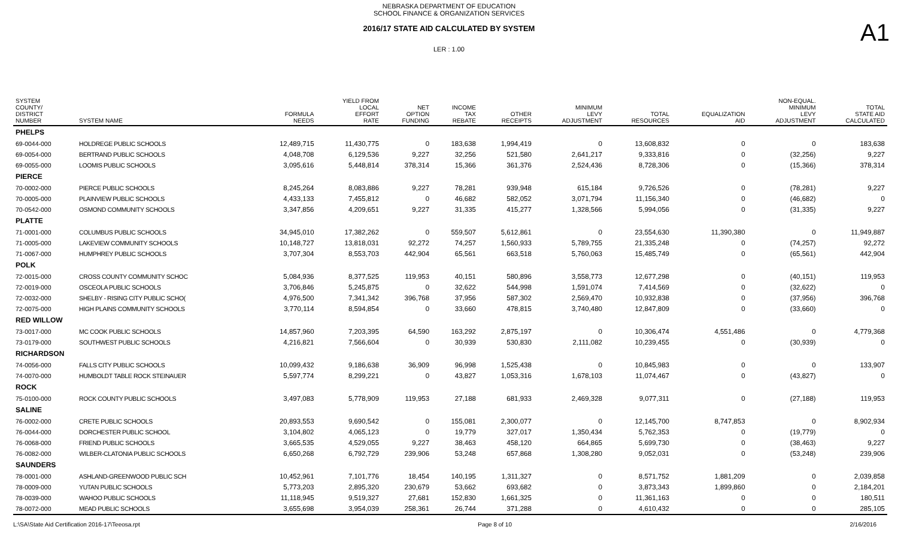NEBRASKA DEPARTMENT OF EDUCATION
SCHOOL FINANCE & ORGANIZATION SERVICES
2016/17 STATE AID CALCULATED BY SYSTEM
LER : 1.00
A1
| SYSTEM COUNTY/ DISTRICT NUMBER | SYSTEM NAME | FORMULA NEEDS | YIELD FROM LOCAL EFFORT RATE | NET OPTION FUNDING | INCOME TAX REBATE | OTHER RECEIPTS | MINIMUM LEVY ADJUSTMENT | TOTAL RESOURCES | EQUALIZATION AID | NON-EQUAL. MINIMUM LEVY ADJUSTMENT | TOTAL STATE AID CALCULATED |
| --- | --- | --- | --- | --- | --- | --- | --- | --- | --- | --- | --- |
| PHELPS | | | | | | | | | | | |
| 69-0044-000 | HOLDREGE PUBLIC SCHOOLS | 12,489,715 | 11,430,775 | 0 | 183,638 | 1,994,419 | 0 | 13,608,832 | 0 | 0 | 183,638 |
| 69-0054-000 | BERTRAND PUBLIC SCHOOLS | 4,048,708 | 6,129,536 | 9,227 | 32,256 | 521,580 | 2,641,217 | 9,333,816 | 0 | (32,256) | 9,227 |
| 69-0055-000 | LOOMIS PUBLIC SCHOOLS | 3,095,616 | 5,448,814 | 378,314 | 15,366 | 361,376 | 2,524,436 | 8,728,306 | 0 | (15,366) | 378,314 |
| PIERCE | | | | | | | | | | | |
| 70-0002-000 | PIERCE PUBLIC SCHOOLS | 8,245,264 | 8,083,886 | 9,227 | 78,281 | 939,948 | 615,184 | 9,726,526 | 0 | (78,281) | 9,227 |
| 70-0005-000 | PLAINVIEW PUBLIC SCHOOLS | 4,433,133 | 7,455,812 | 0 | 46,682 | 582,052 | 3,071,794 | 11,156,340 | 0 | (46,682) | 0 |
| 70-0542-000 | OSMOND COMMUNITY SCHOOLS | 3,347,856 | 4,209,651 | 9,227 | 31,335 | 415,277 | 1,328,566 | 5,994,056 | 0 | (31,335) | 9,227 |
| PLATTE | | | | | | | | | | | |
| 71-0001-000 | COLUMBUS PUBLIC SCHOOLS | 34,945,010 | 17,382,262 | 0 | 559,507 | 5,612,861 | 0 | 23,554,630 | 11,390,380 | 0 | 11,949,887 |
| 71-0005-000 | LAKEVIEW COMMUNITY SCHOOLS | 10,148,727 | 13,818,031 | 92,272 | 74,257 | 1,560,933 | 5,789,755 | 21,335,248 | 0 | (74,257) | 92,272 |
| 71-0067-000 | HUMPHREY PUBLIC SCHOOLS | 3,707,304 | 8,553,703 | 442,904 | 65,561 | 663,518 | 5,760,063 | 15,485,749 | 0 | (65,561) | 442,904 |
| POLK | | | | | | | | | | | |
| 72-0015-000 | CROSS COUNTY COMMUNITY SCHOC | 5,084,936 | 8,377,525 | 119,953 | 40,151 | 580,896 | 3,558,773 | 12,677,298 | 0 | (40,151) | 119,953 |
| 72-0019-000 | OSCEOLA PUBLIC SCHOOLS | 3,706,846 | 5,245,875 | 0 | 32,622 | 544,998 | 1,591,074 | 7,414,569 | 0 | (32,622) | 0 |
| 72-0032-000 | SHELBY - RISING CITY PUBLIC SCHO( | 4,976,500 | 7,341,342 | 396,768 | 37,956 | 587,302 | 2,569,470 | 10,932,838 | 0 | (37,956) | 396,768 |
| 72-0075-000 | HIGH PLAINS COMMUNITY SCHOOLS | 3,770,114 | 8,594,854 | 0 | 33,660 | 478,815 | 3,740,480 | 12,847,809 | 0 | (33,660) | 0 |
| RED WILLOW | | | | | | | | | | | |
| 73-0017-000 | MC COOK PUBLIC SCHOOLS | 14,857,960 | 7,203,395 | 64,590 | 163,292 | 2,875,197 | 0 | 10,306,474 | 4,551,486 | 0 | 4,779,368 |
| 73-0179-000 | SOUTHWEST PUBLIC SCHOOLS | 4,216,821 | 7,566,604 | 0 | 30,939 | 530,830 | 2,111,082 | 10,239,455 | 0 | (30,939) | 0 |
| RICHARDSON | | | | | | | | | | | |
| 74-0056-000 | FALLS CITY PUBLIC SCHOOLS | 10,099,432 | 9,186,638 | 36,909 | 96,998 | 1,525,438 | 0 | 10,845,983 | 0 | 0 | 133,907 |
| 74-0070-000 | HUMBOLDT TABLE ROCK STEINAUER | 5,597,774 | 8,299,221 | 0 | 43,827 | 1,053,316 | 1,678,103 | 11,074,467 | 0 | (43,827) | 0 |
| ROCK | | | | | | | | | | | |
| 75-0100-000 | ROCK COUNTY PUBLIC SCHOOLS | 3,497,083 | 5,778,909 | 119,953 | 27,188 | 681,933 | 2,469,328 | 9,077,311 | 0 | (27,188) | 119,953 |
| SALINE | | | | | | | | | | | |
| 76-0002-000 | CRETE PUBLIC SCHOOLS | 20,893,553 | 9,690,542 | 0 | 155,081 | 2,300,077 | 0 | 12,145,700 | 8,747,853 | 0 | 8,902,934 |
| 76-0044-000 | DORCHESTER PUBLIC SCHOOL | 3,104,802 | 4,065,123 | 0 | 19,779 | 327,017 | 1,350,434 | 5,762,353 | 0 | (19,779) | 0 |
| 76-0068-000 | FRIEND PUBLIC SCHOOLS | 3,665,535 | 4,529,055 | 9,227 | 38,463 | 458,120 | 664,865 | 5,699,730 | 0 | (38,463) | 9,227 |
| 76-0082-000 | WILBER-CLATONIA PUBLIC SCHOOLS | 6,650,268 | 6,792,729 | 239,906 | 53,248 | 657,868 | 1,308,280 | 9,052,031 | 0 | (53,248) | 239,906 |
| SAUNDERS | | | | | | | | | | | |
| 78-0001-000 | ASHLAND-GREENWOOD PUBLIC SCH | 10,452,961 | 7,101,776 | 18,454 | 140,195 | 1,311,327 | 0 | 8,571,752 | 1,881,209 | 0 | 2,039,858 |
| 78-0009-000 | YUTAN PUBLIC SCHOOLS | 5,773,203 | 2,895,320 | 230,679 | 53,662 | 693,682 | 0 | 3,873,343 | 1,899,860 | 0 | 2,184,201 |
| 78-0039-000 | WAHOO PUBLIC SCHOOLS | 11,118,945 | 9,519,327 | 27,681 | 152,830 | 1,661,325 | 0 | 11,361,163 | 0 | 0 | 180,511 |
| 78-0072-000 | MEAD PUBLIC SCHOOLS | 3,655,698 | 3,954,039 | 258,361 | 26,744 | 371,288 | 0 | 4,610,432 | 0 | 0 | 285,105 |
L:\SA\State Aid Certification 2016-17\Teeosa.rpt Page 8 of 10 2/16/2016